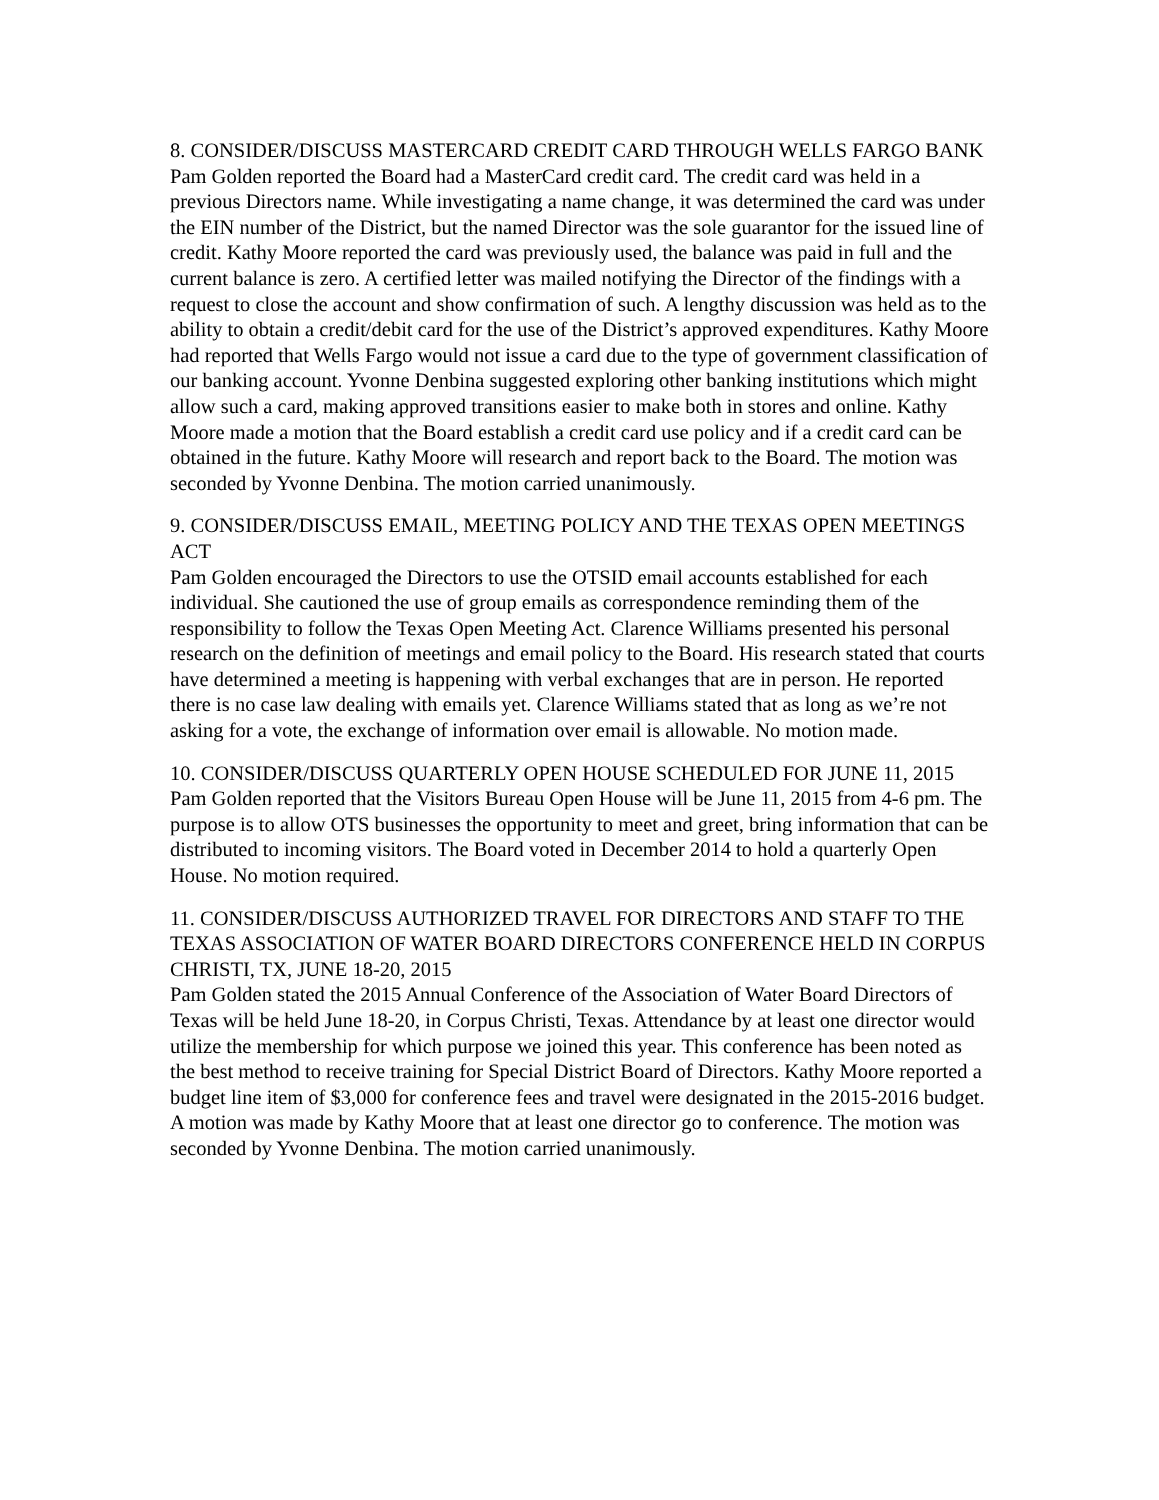8. CONSIDER/DISCUSS MASTERCARD CREDIT CARD THROUGH WELLS FARGO BANK
Pam Golden reported the Board had a MasterCard credit card. The credit card was held in a previous Directors name. While investigating a name change, it was determined the card was under the EIN number of the District, but the named Director was the sole guarantor for the issued line of credit. Kathy Moore reported the card was previously used, the balance was paid in full and the current balance is zero. A certified letter was mailed notifying the Director of the findings with a request to close the account and show confirmation of such. A lengthy discussion was held as to the ability to obtain a credit/debit card for the use of the District’s approved expenditures. Kathy Moore had reported that Wells Fargo would not issue a card due to the type of government classification of our banking account. Yvonne Denbina suggested exploring other banking institutions which might allow such a card, making approved transitions easier to make both in stores and online. Kathy Moore made a motion that the Board establish a credit card use policy and if a credit card can be obtained in the future. Kathy Moore will research and report back to the Board. The motion was seconded by Yvonne Denbina. The motion carried unanimously.
9. CONSIDER/DISCUSS EMAIL, MEETING POLICY AND THE TEXAS OPEN MEETINGS ACT
Pam Golden encouraged the Directors to use the OTSID email accounts established for each individual. She cautioned the use of group emails as correspondence reminding them of the responsibility to follow the Texas Open Meeting Act. Clarence Williams presented his personal research on the definition of meetings and email policy to the Board. His research stated that courts have determined a meeting is happening with verbal exchanges that are in person. He reported there is no case law dealing with emails yet. Clarence Williams stated that as long as we’re not asking for a vote, the exchange of information over email is allowable. No motion made.
10. CONSIDER/DISCUSS QUARTERLY OPEN HOUSE SCHEDULED FOR JUNE 11, 2015
Pam Golden reported that the Visitors Bureau Open House will be June 11, 2015 from 4-6 pm. The purpose is to allow OTS businesses the opportunity to meet and greet, bring information that can be distributed to incoming visitors. The Board voted in December 2014 to hold a quarterly Open House. No motion required.
11. CONSIDER/DISCUSS AUTHORIZED TRAVEL FOR DIRECTORS AND STAFF TO THE TEXAS ASSOCIATION OF WATER BOARD DIRECTORS CONFERENCE HELD IN CORPUS CHRISTI, TX, JUNE 18-20, 2015
Pam Golden stated the 2015 Annual Conference of the Association of Water Board Directors of Texas will be held June 18-20, in Corpus Christi, Texas. Attendance by at least one director would utilize the membership for which purpose we joined this year. This conference has been noted as the best method to receive training for Special District Board of Directors. Kathy Moore reported a budget line item of $3,000 for conference fees and travel were designated in the 2015-2016 budget. A motion was made by Kathy Moore that at least one director go to conference. The motion was seconded by Yvonne Denbina. The motion carried unanimously.